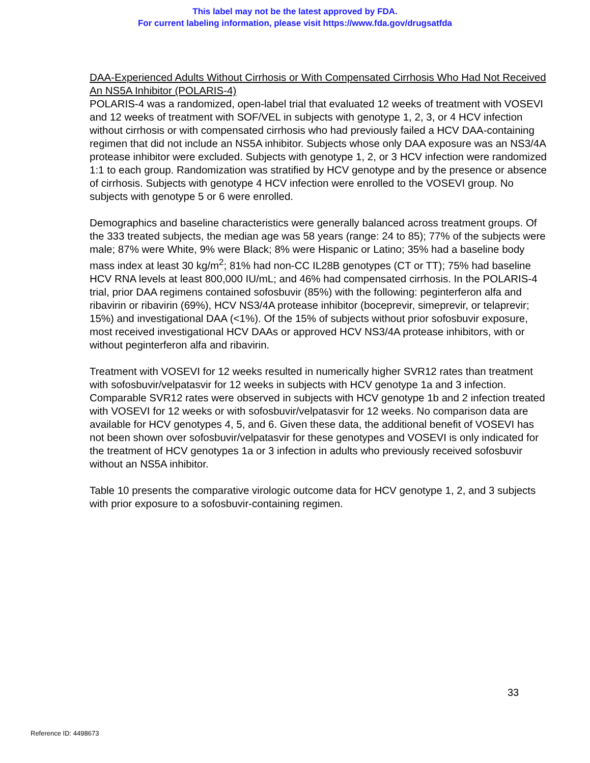This label may not be the latest approved by FDA.
For current labeling information, please visit https://www.fda.gov/drugsatfda
DAA-Experienced Adults Without Cirrhosis or With Compensated Cirrhosis Who Had Not Received An NS5A Inhibitor (POLARIS-4)
POLARIS-4 was a randomized, open-label trial that evaluated 12 weeks of treatment with VOSEVI and 12 weeks of treatment with SOF/VEL in subjects with genotype 1, 2, 3, or 4 HCV infection without cirrhosis or with compensated cirrhosis who had previously failed a HCV DAA-containing regimen that did not include an NS5A inhibitor. Subjects whose only DAA exposure was an NS3/4A protease inhibitor were excluded. Subjects with genotype 1, 2, or 3 HCV infection were randomized 1:1 to each group. Randomization was stratified by HCV genotype and by the presence or absence of cirrhosis. Subjects with genotype 4 HCV infection were enrolled to the VOSEVI group. No subjects with genotype 5 or 6 were enrolled.
Demographics and baseline characteristics were generally balanced across treatment groups. Of the 333 treated subjects, the median age was 58 years (range: 24 to 85); 77% of the subjects were male; 87% were White, 9% were Black; 8% were Hispanic or Latino; 35% had a baseline body mass index at least 30 kg/m<sup>2</sup>; 81% had non-CC IL28B genotypes (CT or TT); 75% had baseline HCV RNA levels at least 800,000 IU/mL; and 46% had compensated cirrhosis. In the POLARIS-4 trial, prior DAA regimens contained sofosbuvir (85%) with the following: peginterferon alfa and ribavirin or ribavirin (69%), HCV NS3/4A protease inhibitor (boceprevir, simeprevir, or telaprevir; 15%) and investigational DAA (<1%). Of the 15% of subjects without prior sofosbuvir exposure, most received investigational HCV DAAs or approved HCV NS3/4A protease inhibitors, with or without peginterferon alfa and ribavirin.
Treatment with VOSEVI for 12 weeks resulted in numerically higher SVR12 rates than treatment with sofosbuvir/velpatasvir for 12 weeks in subjects with HCV genotype 1a and 3 infection. Comparable SVR12 rates were observed in subjects with HCV genotype 1b and 2 infection treated with VOSEVI for 12 weeks or with sofosbuvir/velpatasvir for 12 weeks. No comparison data are available for HCV genotypes 4, 5, and 6. Given these data, the additional benefit of VOSEVI has not been shown over sofosbuvir/velpatasvir for these genotypes and VOSEVI is only indicated for the treatment of HCV genotypes 1a or 3 infection in adults who previously received sofosbuvir without an NS5A inhibitor.
Table 10 presents the comparative virologic outcome data for HCV genotype 1, 2, and 3 subjects with prior exposure to a sofosbuvir-containing regimen.
33
Reference ID: 4498673